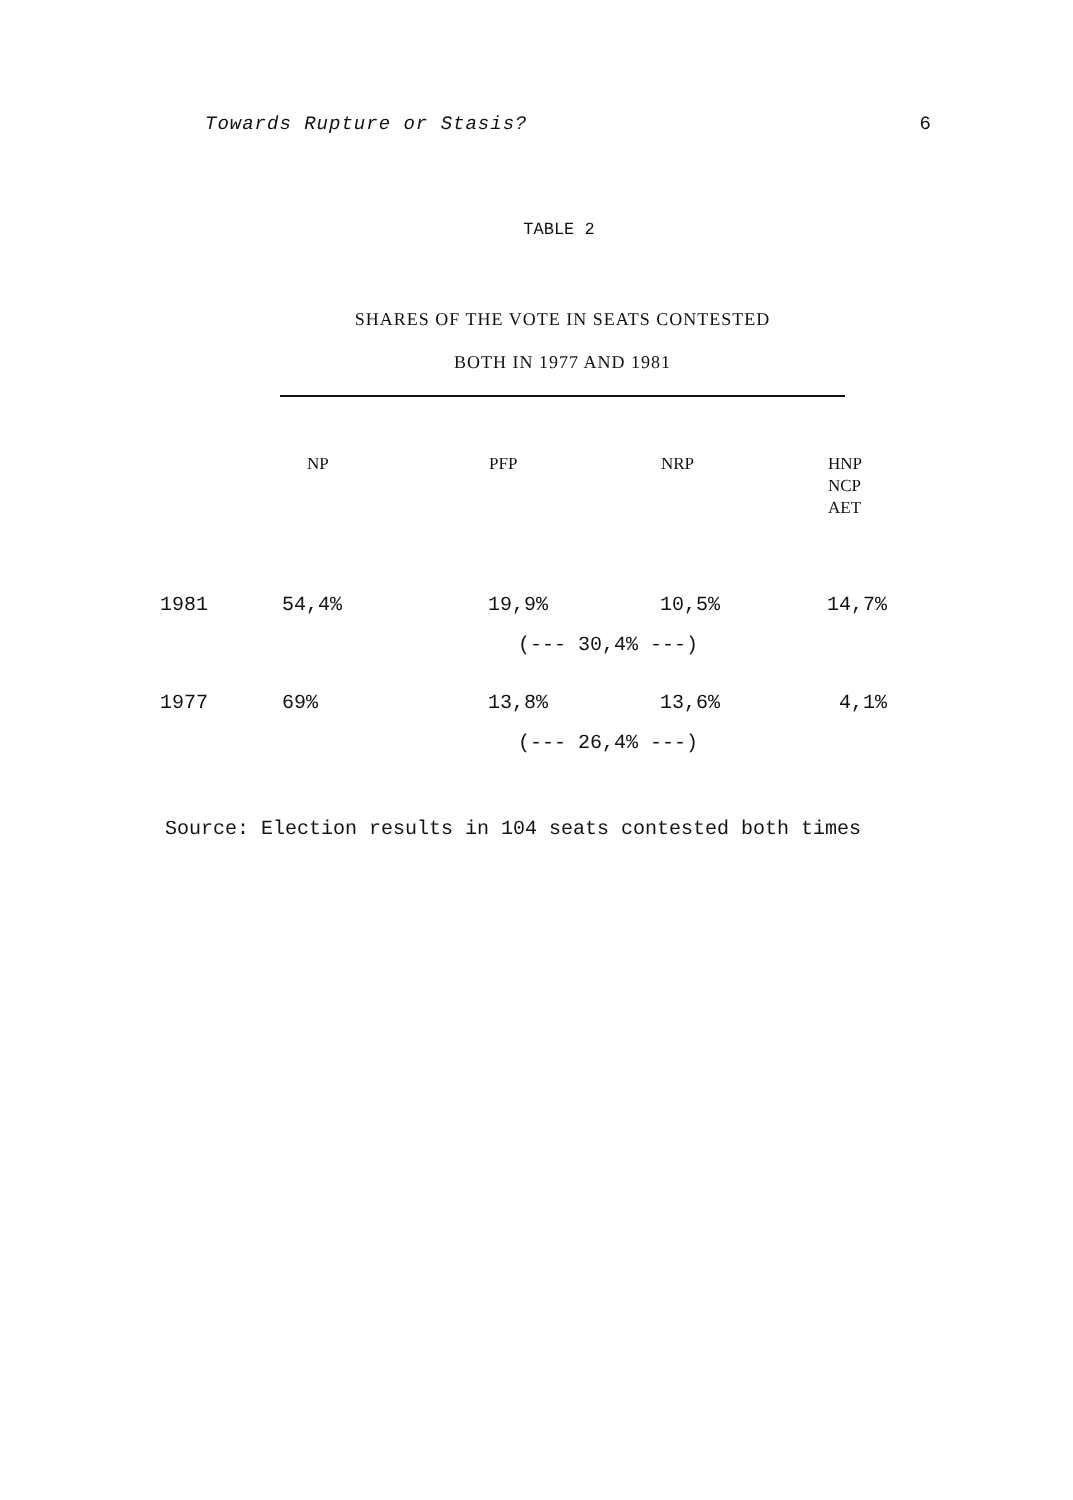Towards Rupture or Stasis? 6
TABLE 2
SHARES OF THE VOTE IN SEATS CONTESTED
BOTH IN 1977 AND 1981
| | NP | PFP | NRP | HNP NCP AET |
| --- | --- | --- | --- | --- |
| 1981 | 54,4% | 19,9% | 10,5% | 14,7% |
| | | (--- 30,4% ---) | | |
| 1977 | 69% | 13,8% | 13,6% | 4,1% |
| | | (--- 26,4% ---) | | |
Source: Election results in 104 seats contested both times